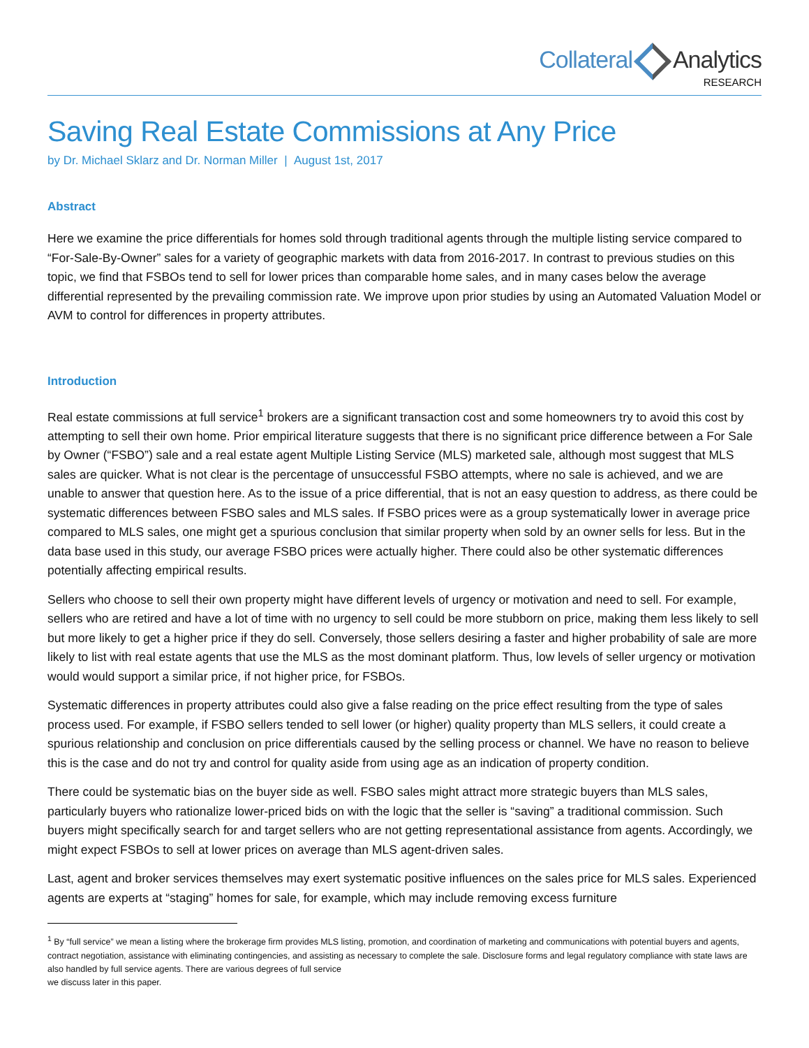Collateral Analytics
RESEARCH
Saving Real Estate Commissions at Any Price
by Dr. Michael Sklarz and Dr. Norman Miller | August 1st, 2017
Abstract
Here we examine the price differentials for homes sold through traditional agents through the multiple listing service compared to “For-Sale-By-Owner” sales for a variety of geographic markets with data from 2016-2017. In contrast to previous studies on this topic, we find that FSBOs tend to sell for lower prices than comparable home sales, and in many cases below the average differential represented by the prevailing commission rate. We improve upon prior studies by using an Automated Valuation Model or AVM to control for differences in property attributes.
Introduction
Real estate commissions at full service<sup>1</sup> brokers are a significant transaction cost and some homeowners try to avoid this cost by attempting to sell their own home. Prior empirical literature suggests that there is no significant price difference between a For Sale by Owner (“FSBO”) sale and a real estate agent Multiple Listing Service (MLS) marketed sale, although most suggest that MLS sales are quicker. What is not clear is the percentage of unsuccessful FSBO attempts, where no sale is achieved, and we are unable to answer that question here. As to the issue of a price differential, that is not an easy question to address, as there could be systematic differences between FSBO sales and MLS sales. If FSBO prices were as a group systematically lower in average price compared to MLS sales, one might get a spurious conclusion that similar property when sold by an owner sells for less. But in the data base used in this study, our average FSBO prices were actually higher. There could also be other systematic differences potentially affecting empirical results.
Sellers who choose to sell their own property might have different levels of urgency or motivation and need to sell. For example, sellers who are retired and have a lot of time with no urgency to sell could be more stubborn on price, making them less likely to sell but more likely to get a higher price if they do sell. Conversely, those sellers desiring a faster and higher probability of sale are more likely to list with real estate agents that use the MLS as the most dominant platform. Thus, low levels of seller urgency or motivation would would support a similar price, if not higher price, for FSBOs.
Systematic differences in property attributes could also give a false reading on the price effect resulting from the type of sales process used. For example, if FSBO sellers tended to sell lower (or higher) quality property than MLS sellers, it could create a spurious relationship and conclusion on price differentials caused by the selling process or channel. We have no reason to believe this is the case and do not try and control for quality aside from using age as an indication of property condition.
There could be systematic bias on the buyer side as well. FSBO sales might attract more strategic buyers than MLS sales, particularly buyers who rationalize lower-priced bids on with the logic that the seller is “saving” a traditional commission. Such buyers might specifically search for and target sellers who are not getting representational assistance from agents. Accordingly, we might expect FSBOs to sell at lower prices on average than MLS agent-driven sales.
Last, agent and broker services themselves may exert systematic positive influences on the sales price for MLS sales. Experienced agents are experts at “staging” homes for sale, for example, which may include removing excess furniture
<sup>1</sup> By “full service” we mean a listing where the brokerage firm provides MLS listing, promotion, and coordination of marketing and communications with potential buyers and agents, contract negotiation, assistance with eliminating contingencies, and assisting as necessary to complete the sale. Disclosure forms and legal regulatory compliance with state laws are also handled by full service agents. There are various degrees of full service
we discuss later in this paper.